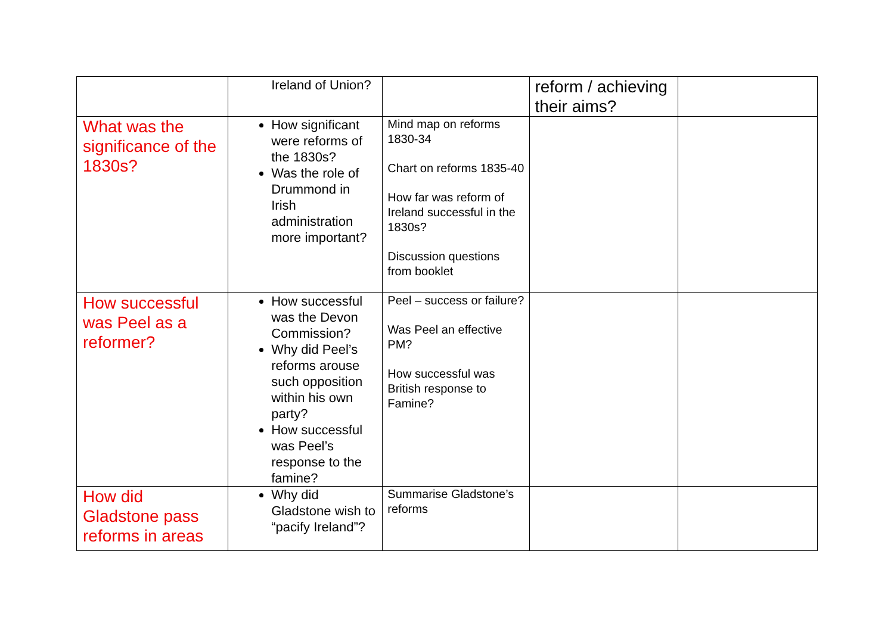| | Ireland of Union? | | reform / achieving their aims? | |
| What was the significance of the 1830s? | How significant were reforms of the 1830s? Was the role of Drummond in Irish administration more important? | Mind map on reforms 1830-34 Chart on reforms 1835-40 How far was reform of Ireland successful in the 1830s? Discussion questions from booklet | | |
| How successful was Peel as a reformer? | How successful was the Devon Commission? Why did Peel’s reforms arouse such opposition within his own party? How successful was Peel’s response to the famine? | Peel – success or failure? Was Peel an effective PM? How successful was British response to Famine? | | |
| How did Gladstone pass reforms in areas | Why did Gladstone wish to “pacify Ireland”? | Summarise Gladstone’s reforms | | |